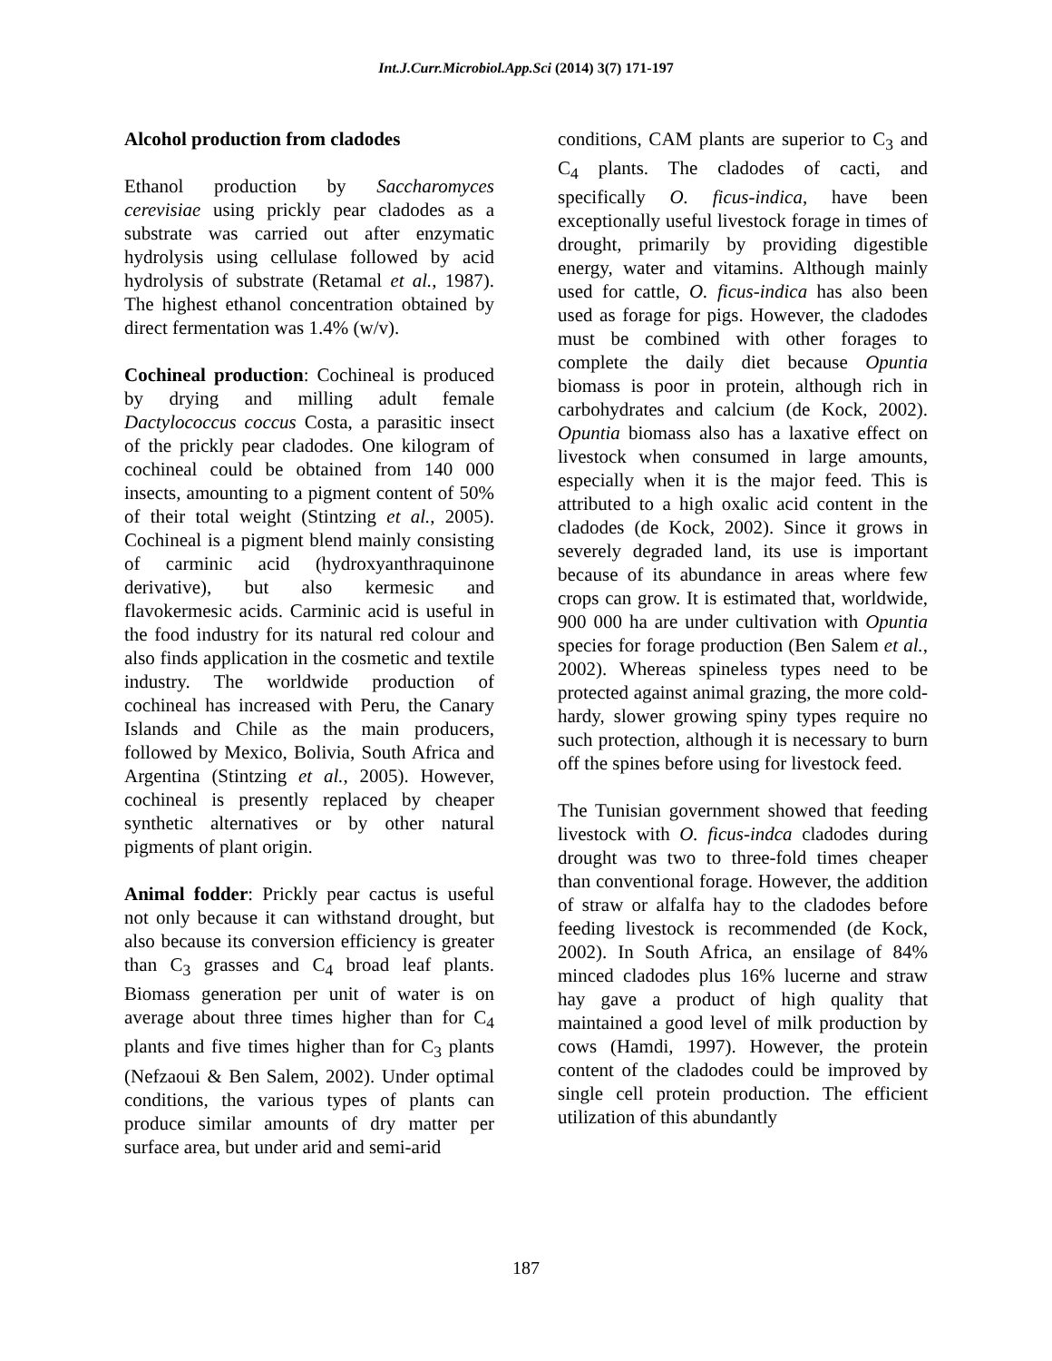Int.J.Curr.Microbiol.App.Sci (2014) 3(7) 171-197
Alcohol production from cladodes
Ethanol production by Saccharomyces cerevisiae using prickly pear cladodes as a substrate was carried out after enzymatic hydrolysis using cellulase followed by acid hydrolysis of substrate (Retamal et al., 1987). The highest ethanol concentration obtained by direct fermentation was 1.4% (w/v).
Cochineal production: Cochineal is produced by drying and milling adult female Dactylococcus coccus Costa, a parasitic insect of the prickly pear cladodes. One kilogram of cochineal could be obtained from 140 000 insects, amounting to a pigment content of 50% of their total weight (Stintzing et al., 2005). Cochineal is a pigment blend mainly consisting of carminic acid (hydroxyanthraquinone derivative), but also kermesic and flavokermesic acids. Carminic acid is useful in the food industry for its natural red colour and also finds application in the cosmetic and textile industry. The worldwide production of cochineal has increased with Peru, the Canary Islands and Chile as the main producers, followed by Mexico, Bolivia, South Africa and Argentina (Stintzing et al., 2005). However, cochineal is presently replaced by cheaper synthetic alternatives or by other natural pigments of plant origin.
Animal fodder: Prickly pear cactus is useful not only because it can withstand drought, but also because its conversion efficiency is greater than C<sub>3</sub> grasses and C<sub>4</sub> broad leaf plants. Biomass generation per unit of water is on average about three times higher than for C<sub>4</sub> plants and five times higher than for C<sub>3</sub> plants (Nefzaoui & Ben Salem, 2002). Under optimal conditions, the various types of plants can produce similar amounts of dry matter per surface area, but under arid and semi-arid
conditions, CAM plants are superior to C<sub>3</sub> and C<sub>4</sub> plants. The cladodes of cacti, and specifically O. ficus-indica, have been exceptionally useful livestock forage in times of drought, primarily by providing digestible energy, water and vitamins. Although mainly used for cattle, O. ficus-indica has also been used as forage for pigs. However, the cladodes must be combined with other forages to complete the daily diet because Opuntia biomass is poor in protein, although rich in carbohydrates and calcium (de Kock, 2002). Opuntia biomass also has a laxative effect on livestock when consumed in large amounts, especially when it is the major feed. This is attributed to a high oxalic acid content in the cladodes (de Kock, 2002). Since it grows in severely degraded land, its use is important because of its abundance in areas where few crops can grow. It is estimated that, worldwide, 900 000 ha are under cultivation with Opuntia species for forage production (Ben Salem et al., 2002). Whereas spineless types need to be protected against animal grazing, the more cold-hardy, slower growing spiny types require no such protection, although it is necessary to burn off the spines before using for livestock feed.
The Tunisian government showed that feeding livestock with O. ficus-indca cladodes during drought was two to three-fold times cheaper than conventional forage. However, the addition of straw or alfalfa hay to the cladodes before feeding livestock is recommended (de Kock, 2002). In South Africa, an ensilage of 84% minced cladodes plus 16% lucerne and straw hay gave a product of high quality that maintained a good level of milk production by cows (Hamdi, 1997). However, the protein content of the cladodes could be improved by single cell protein production. The efficient utilization of this abundantly
187